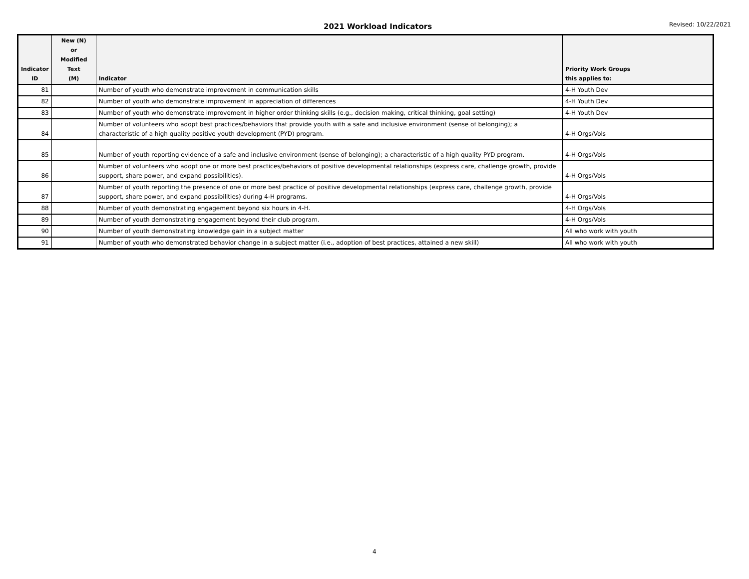2021 Workload Indicators Revised: 10/22/2021
| Indicator ID | New (N) or Modified Text (M) | Indicator | Priority Work Groups this applies to: |
| --- | --- | --- | --- |
| 81 | | Number of youth who demonstrate improvement in communication skills | 4-H Youth Dev |
| 82 | | Number of youth who demonstrate improvement in appreciation of differences | 4-H Youth Dev |
| 83 | | Number of youth who demonstrate improvement in higher order thinking skills (e.g., decision making, critical thinking, goal setting) | 4-H Youth Dev |
| 84 | | Number of volunteers who adopt best practices/behaviors that provide youth with a safe and inclusive environment (sense of belonging); a characteristic of a high quality positive youth development (PYD) program. | 4-H Orgs/Vols |
| 85 | | Number of youth reporting evidence of a safe and inclusive environment (sense of belonging); a characteristic of a high quality PYD program. | 4-H Orgs/Vols |
| 86 | | Number of volunteers who adopt one or more best practices/behaviors of positive developmental relationships (express care, challenge growth, provide support, share power, and expand possibilities). | 4-H Orgs/Vols |
| 87 | | Number of youth reporting the presence of one or more best practice of positive developmental relationships (express care, challenge growth, provide support, share power, and expand possibilities) during 4-H programs. | 4-H Orgs/Vols |
| 88 | | Number of youth demonstrating engagement beyond six hours in 4-H. | 4-H Orgs/Vols |
| 89 | | Number of youth demonstrating engagement beyond their club program. | 4-H Orgs/Vols |
| 90 | | Number of youth demonstrating knowledge gain in a subject matter | All who work with youth |
| 91 | | Number of youth who demonstrated behavior change in a subject matter (i.e., adoption of best practices, attained a new skill) | All who work with youth |
4